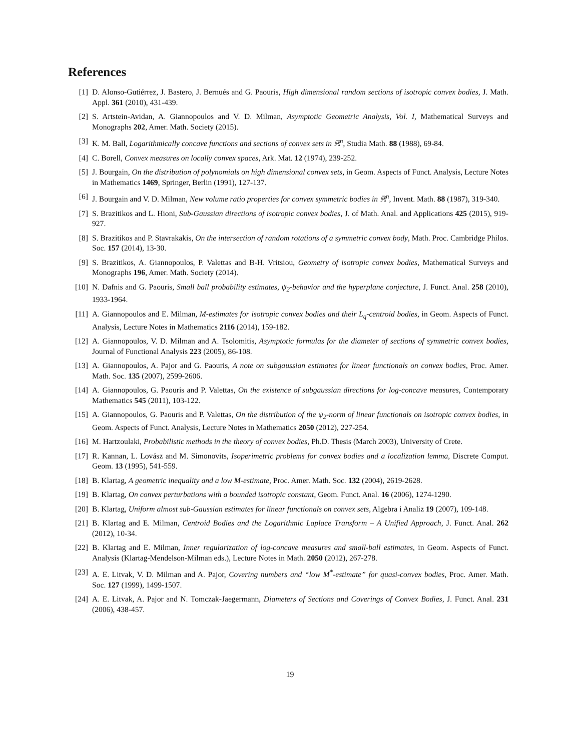References
[1] D. Alonso-Gutiérrez, J. Bastero, J. Bernués and G. Paouris, High dimensional random sections of isotropic convex bodies, J. Math. Appl. 361 (2010), 431-439.
[2] S. Artstein-Avidan, A. Giannopoulos and V. D. Milman, Asymptotic Geometric Analysis, Vol. I, Mathematical Surveys and Monographs 202, Amer. Math. Society (2015).
[3] K. M. Ball, Logarithmically concave functions and sections of convex sets in ℝ<sup>n</sup>, Studia Math. 88 (1988), 69-84.
[4] C. Borell, Convex measures on locally convex spaces, Ark. Mat. 12 (1974), 239-252.
[5] J. Bourgain, On the distribution of polynomials on high dimensional convex sets, in Geom. Aspects of Funct. Analysis, Lecture Notes in Mathematics 1469, Springer, Berlin (1991), 127-137.
[6] J. Bourgain and V. D. Milman, New volume ratio properties for convex symmetric bodies in ℝ<sup>n</sup>, Invent. Math. 88 (1987), 319-340.
[7] S. Brazitikos and L. Hioni, Sub-Gaussian directions of isotropic convex bodies, J. of Math. Anal. and Applications 425 (2015), 919-927.
[8] S. Brazitikos and P. Stavrakakis, On the intersection of random rotations of a symmetric convex body, Math. Proc. Cambridge Philos. Soc. 157 (2014), 13-30.
[9] S. Brazitikos, A. Giannopoulos, P. Valettas and B-H. Vritsiou, Geometry of isotropic convex bodies, Mathematical Surveys and Monographs 196, Amer. Math. Society (2014).
[10] N. Dafnis and G. Paouris, Small ball probability estimates, ψ<sub>2</sub>-behavior and the hyperplane conjecture, J. Funct. Anal. 258 (2010), 1933-1964.
[11] A. Giannopoulos and E. Milman, M-estimates for isotropic convex bodies and their L<sub>q</sub>-centroid bodies, in Geom. Aspects of Funct. Analysis, Lecture Notes in Mathematics 2116 (2014), 159-182.
[12] A. Giannopoulos, V. D. Milman and A. Tsolomitis, Asymptotic formulas for the diameter of sections of symmetric convex bodies, Journal of Functional Analysis 223 (2005), 86-108.
[13] A. Giannopoulos, A. Pajor and G. Paouris, A note on subgaussian estimates for linear functionals on convex bodies, Proc. Amer. Math. Soc. 135 (2007), 2599-2606.
[14] A. Giannopoulos, G. Paouris and P. Valettas, On the existence of subgaussian directions for log-concave measures, Contemporary Mathematics 545 (2011), 103-122.
[15] A. Giannopoulos, G. Paouris and P. Valettas, On the distribution of the ψ<sub>2</sub>-norm of linear functionals on isotropic convex bodies, in Geom. Aspects of Funct. Analysis, Lecture Notes in Mathematics 2050 (2012), 227-254.
[16] M. Hartzoulaki, Probabilistic methods in the theory of convex bodies, Ph.D. Thesis (March 2003), University of Crete.
[17] R. Kannan, L. Lovász and M. Simonovits, Isoperimetric problems for convex bodies and a localization lemma, Discrete Comput. Geom. 13 (1995), 541-559.
[18] B. Klartag, A geometric inequality and a low M-estimate, Proc. Amer. Math. Soc. 132 (2004), 2619-2628.
[19] B. Klartag, On convex perturbations with a bounded isotropic constant, Geom. Funct. Anal. 16 (2006), 1274-1290.
[20] B. Klartag, Uniform almost sub-Gaussian estimates for linear functionals on convex sets, Algebra i Analiz 19 (2007), 109-148.
[21] B. Klartag and E. Milman, Centroid Bodies and the Logarithmic Laplace Transform – A Unified Approach, J. Funct. Anal. 262 (2012), 10-34.
[22] B. Klartag and E. Milman, Inner regularization of log-concave measures and small-ball estimates, in Geom. Aspects of Funct. Analysis (Klartag-Mendelson-Milman eds.), Lecture Notes in Math. 2050 (2012), 267-278.
[23] A. E. Litvak, V. D. Milman and A. Pajor, Covering numbers and “low M<sup>*</sup>-estimate” for quasi-convex bodies, Proc. Amer. Math. Soc. 127 (1999), 1499-1507.
[24] A. E. Litvak, A. Pajor and N. Tomczak-Jaegermann, Diameters of Sections and Coverings of Convex Bodies, J. Funct. Anal. 231 (2006), 438-457.
19